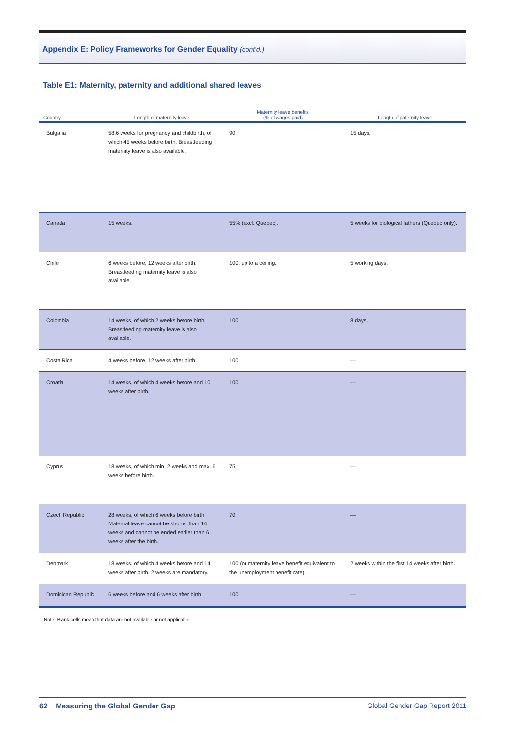Appendix E: Policy Frameworks for Gender Equality (cont'd.)
Table E1: Maternity, paternity and additional shared leaves
| Country | Length of maternity leave | Maternity leave benefits (% of wages paid) | Length of paternity leave |
| --- | --- | --- | --- |
| Bulgaria | 58.6 weeks for pregnancy and childbirth, of which 45 weeks before birth. Breastfeeding maternity leave is also available. | 90 | 15 days. |
| Canada | 15 weeks. | 55% (excl. Quebec). | 5 weeks for biological fathers (Quebec only). |
| Chile | 6 weeks before, 12 weeks after birth. Breastfeeding maternity leave is also available. | 100, up to a ceiling. | 5 working days. |
| Colombia | 14 weeks, of which 2 weeks before birth. Breastfeeding maternity leave is also available. | 100 | 8 days. |
| Costa Rica | 4 weeks before, 12 weeks after birth. | 100 | — |
| Croatia | 14 weeks, of which 4 weeks before and 10 weeks after birth. | 100 | — |
| Cyprus | 18 weeks, of which min. 2 weeks and max. 6 weeks before birth. | 75 | — |
| Czech Republic | 28 weeks, of which 6 weeks before birth. Maternal leave cannot be shorter than 14 weeks and cannot be ended earlier than 6 weeks after the birth. | 70 | — |
| Denmark | 18 weeks, of which 4 weeks before and 14 weeks after birth. 2 weeks are mandatory. | 100 (or maternity leave benefit equivalent to the unemployment benefit rate). | 2 weeks within the first 14 weeks after birth. |
| Dominican Republic | 6 weeks before and 6 weeks after birth. | 100 | — |
Note: Blank cells mean that data are not available or not applicable.
62 Measuring the Global Gender Gap Global Gender Gap Report 2011